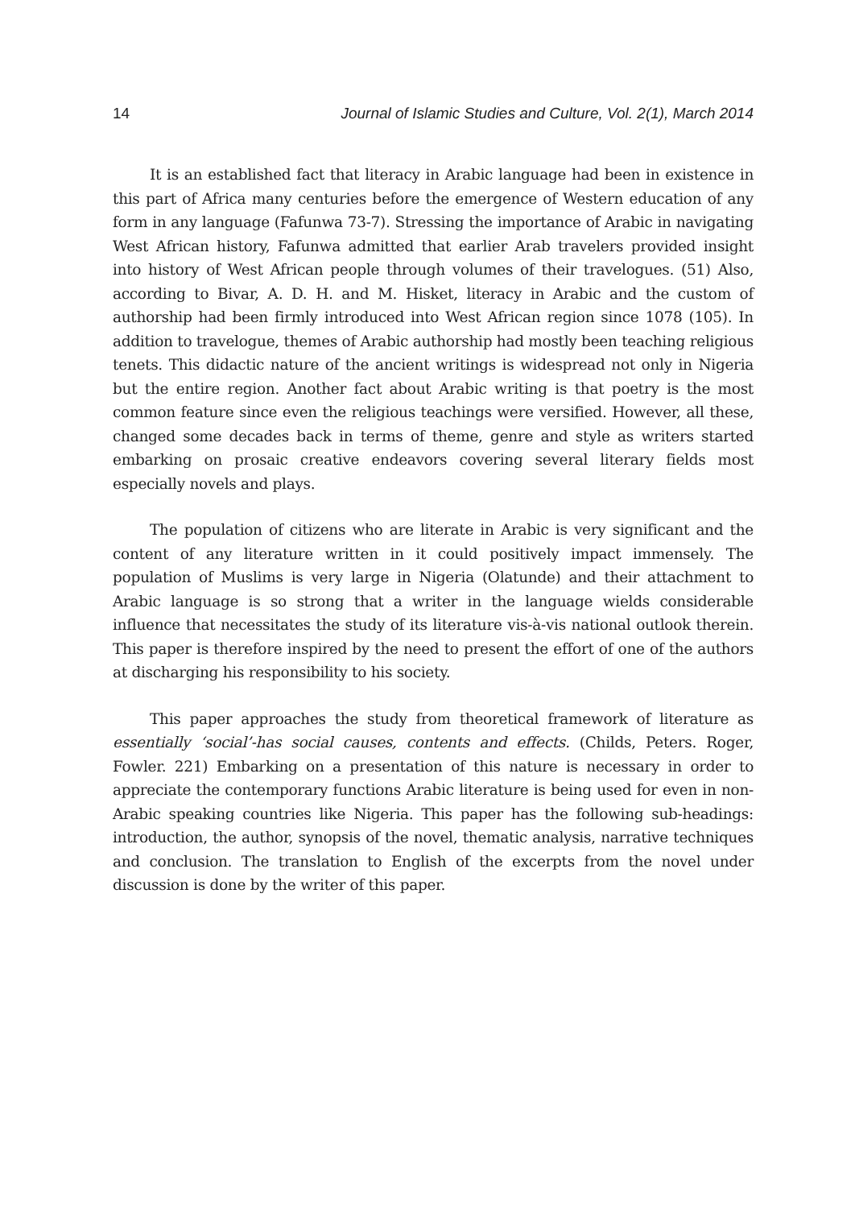14 Journal of Islamic Studies and Culture, Vol. 2(1), March 2014
It is an established fact that literacy in Arabic language had been in existence in this part of Africa many centuries before the emergence of Western education of any form in any language (Fafunwa 73-7). Stressing the importance of Arabic in navigating West African history, Fafunwa admitted that earlier Arab travelers provided insight into history of West African people through volumes of their travelogues. (51) Also, according to Bivar, A. D. H. and M. Hisket, literacy in Arabic and the custom of authorship had been firmly introduced into West African region since 1078 (105). In addition to travelogue, themes of Arabic authorship had mostly been teaching religious tenets. This didactic nature of the ancient writings is widespread not only in Nigeria but the entire region. Another fact about Arabic writing is that poetry is the most common feature since even the religious teachings were versified. However, all these, changed some decades back in terms of theme, genre and style as writers started embarking on prosaic creative endeavors covering several literary fields most especially novels and plays.
The population of citizens who are literate in Arabic is very significant and the content of any literature written in it could positively impact immensely. The population of Muslims is very large in Nigeria (Olatunde) and their attachment to Arabic language is so strong that a writer in the language wields considerable influence that necessitates the study of its literature vis-à-vis national outlook therein. This paper is therefore inspired by the need to present the effort of one of the authors at discharging his responsibility to his society.
This paper approaches the study from theoretical framework of literature as essentially ‘social’-has social causes, contents and effects. (Childs, Peters. Roger, Fowler. 221) Embarking on a presentation of this nature is necessary in order to appreciate the contemporary functions Arabic literature is being used for even in non-Arabic speaking countries like Nigeria. This paper has the following sub-headings: introduction, the author, synopsis of the novel, thematic analysis, narrative techniques and conclusion. The translation to English of the excerpts from the novel under discussion is done by the writer of this paper.